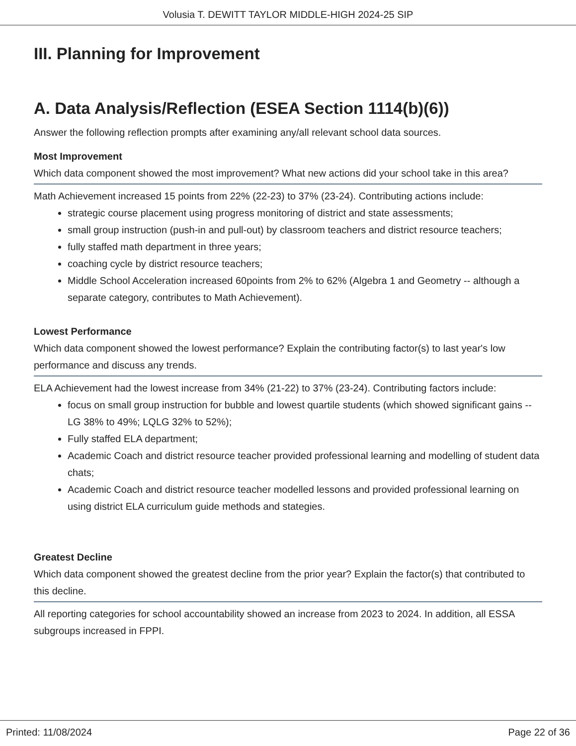Volusia T. DEWITT TAYLOR MIDDLE-HIGH 2024-25 SIP
III. Planning for Improvement
A. Data Analysis/Reflection (ESEA Section 1114(b)(6))
Answer the following reflection prompts after examining any/all relevant school data sources.
Most Improvement
Which data component showed the most improvement? What new actions did your school take in this area?
Math Achievement increased 15 points from 22% (22-23) to 37% (23-24). Contributing actions include:
strategic course placement using progress monitoring of district and state assessments;
small group instruction (push-in and pull-out) by classroom teachers and district resource teachers;
fully staffed math department in three years;
coaching cycle by district resource teachers;
Middle School Acceleration increased 60points from 2% to 62% (Algebra 1 and Geometry -- although a separate category, contributes to Math Achievement).
Lowest Performance
Which data component showed the lowest performance? Explain the contributing factor(s) to last year's low performance and discuss any trends.
ELA Achievement had the lowest increase from 34% (21-22) to 37% (23-24). Contributing factors include:
focus on small group instruction for bubble and lowest quartile students (which showed significant gains -- LG 38% to 49%; LQLG 32% to 52%);
Fully staffed ELA department;
Academic Coach and district resource teacher provided professional learning and modelling of student data chats;
Academic Coach and district resource teacher modelled lessons and provided professional learning on using district ELA curriculum guide methods and stategies.
Greatest Decline
Which data component showed the greatest decline from the prior year? Explain the factor(s) that contributed to this decline.
All reporting categories for school accountability showed an increase from 2023 to 2024. In addition, all ESSA subgroups increased in FPPI.
Printed: 11/08/2024 Page 22 of 36